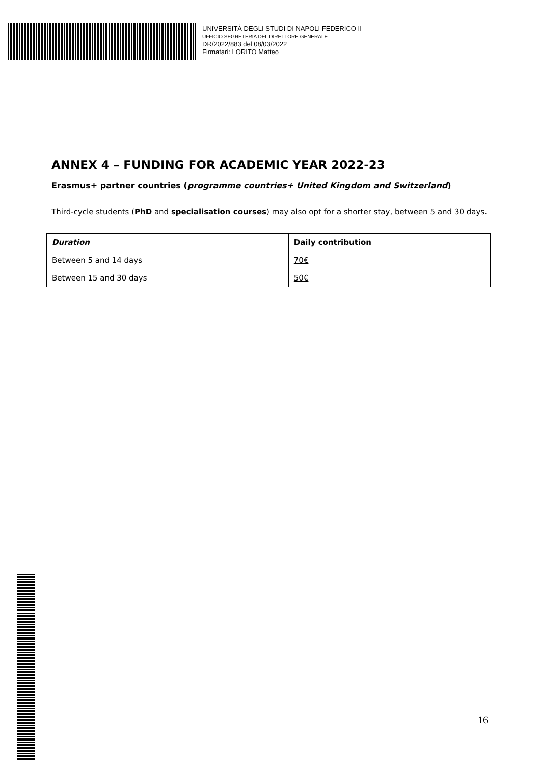UNIVERSITÀ DEGLI STUDI DI NAPOLI FEDERICO II
UFFICIO SEGRETERIA DEL DIRETTORE GENERALE
DR/2022/883 del 08/03/2022
Firmatari: LORITO Matteo
ANNEX 4 – FUNDING FOR ACADEMIC YEAR 2022-23
Erasmus+ partner countries (programme countries+ United Kingdom and Switzerland)
Third-cycle students (PhD and specialisation courses) may also opt for a shorter stay, between 5 and 30 days.
| Duration | Daily contribution |
| --- | --- |
| Between 5 and 14 days | 70€ |
| Between 15 and 30 days | 50€ |
16